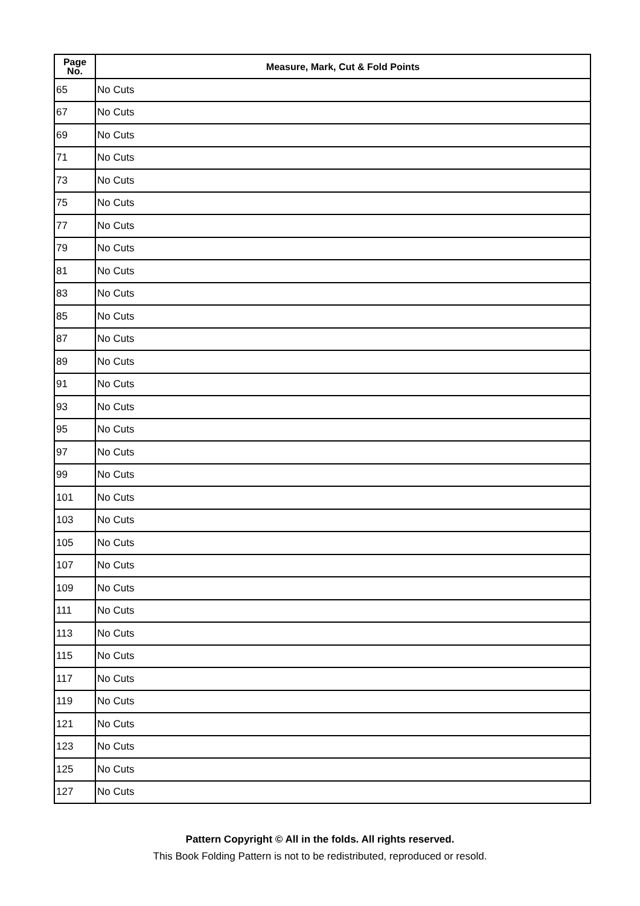| Page No. | Measure, Mark, Cut & Fold Points |
| --- | --- |
| 65 | No Cuts |
| 67 | No Cuts |
| 69 | No Cuts |
| 71 | No Cuts |
| 73 | No Cuts |
| 75 | No Cuts |
| 77 | No Cuts |
| 79 | No Cuts |
| 81 | No Cuts |
| 83 | No Cuts |
| 85 | No Cuts |
| 87 | No Cuts |
| 89 | No Cuts |
| 91 | No Cuts |
| 93 | No Cuts |
| 95 | No Cuts |
| 97 | No Cuts |
| 99 | No Cuts |
| 101 | No Cuts |
| 103 | No Cuts |
| 105 | No Cuts |
| 107 | No Cuts |
| 109 | No Cuts |
| 111 | No Cuts |
| 113 | No Cuts |
| 115 | No Cuts |
| 117 | No Cuts |
| 119 | No Cuts |
| 121 | No Cuts |
| 123 | No Cuts |
| 125 | No Cuts |
| 127 | No Cuts |
Pattern Copyright © All in the folds. All rights reserved.
This Book Folding Pattern is not to be redistributed, reproduced or resold.